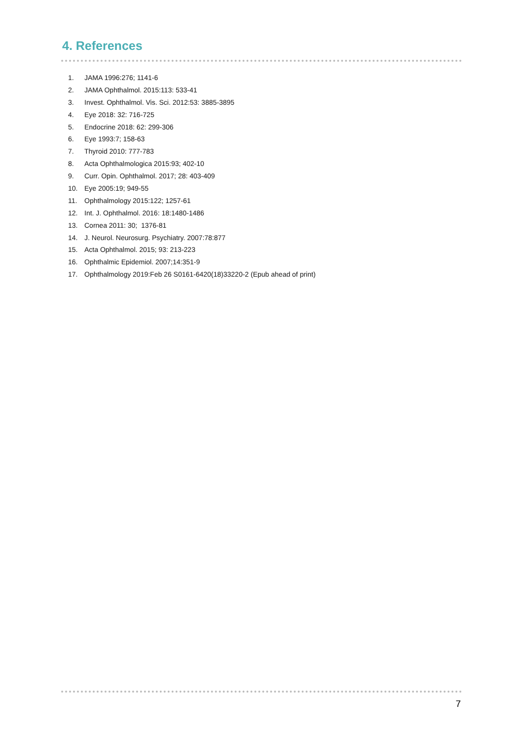4. References
1. JAMA 1996:276; 1141-6
2. JAMA Ophthalmol. 2015:113: 533-41
3. Invest. Ophthalmol. Vis. Sci. 2012:53: 3885-3895
4. Eye 2018: 32: 716-725
5. Endocrine 2018: 62: 299-306
6. Eye 1993:7; 158-63
7. Thyroid 2010: 777-783
8. Acta Ophthalmologica 2015:93; 402-10
9. Curr. Opin. Ophthalmol. 2017; 28: 403-409
10. Eye 2005:19; 949-55
11. Ophthalmology 2015:122; 1257-61
12. Int. J. Ophthalmol. 2016: 18:1480-1486
13. Cornea 2011: 30; 1376-81
14. J. Neurol. Neurosurg. Psychiatry. 2007:78:877
15. Acta Ophthalmol. 2015; 93: 213-223
16. Ophthalmic Epidemiol. 2007;14:351-9
17. Ophthalmology 2019:Feb 26 S0161-6420(18)33220-2 (Epub ahead of print)
7